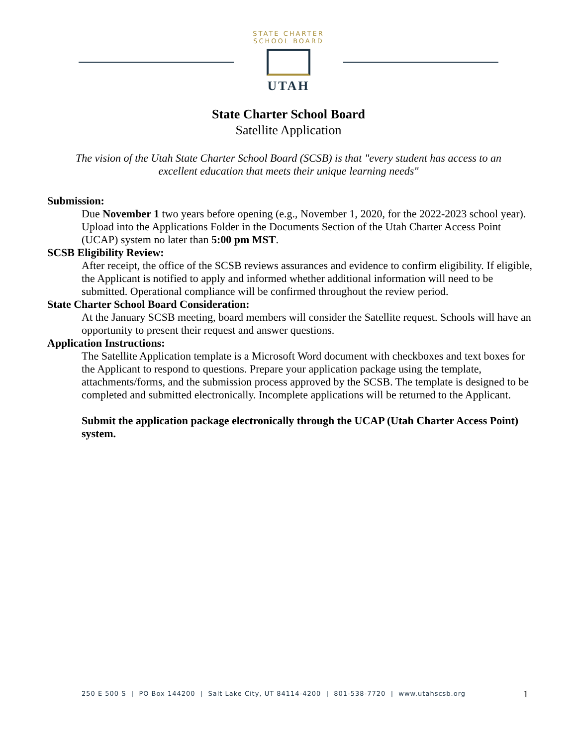STATE CHARTER SCHOOL BOARD
UTAH
State Charter School Board
Satellite Application
The vision of the Utah State Charter School Board (SCSB) is that "every student has access to an excellent education that meets their unique learning needs"
Submission:
Due November 1 two years before opening (e.g., November 1, 2020, for the 2022-2023 school year). Upload into the Applications Folder in the Documents Section of the Utah Charter Access Point (UCAP) system no later than 5:00 pm MST.
SCSB Eligibility Review:
After receipt, the office of the SCSB reviews assurances and evidence to confirm eligibility. If eligible, the Applicant is notified to apply and informed whether additional information will need to be submitted. Operational compliance will be confirmed throughout the review period.
State Charter School Board Consideration:
At the January SCSB meeting, board members will consider the Satellite request. Schools will have an opportunity to present their request and answer questions.
Application Instructions:
The Satellite Application template is a Microsoft Word document with checkboxes and text boxes for the Applicant to respond to questions. Prepare your application package using the template, attachments/forms, and the submission process approved by the SCSB. The template is designed to be completed and submitted electronically. Incomplete applications will be returned to the Applicant.
Submit the application package electronically through the UCAP (Utah Charter Access Point) system.
250 E 500 S | PO Box 144200 | Salt Lake City, UT 84114-4200 | 801-538-7720 | www.utahscsb.org
1